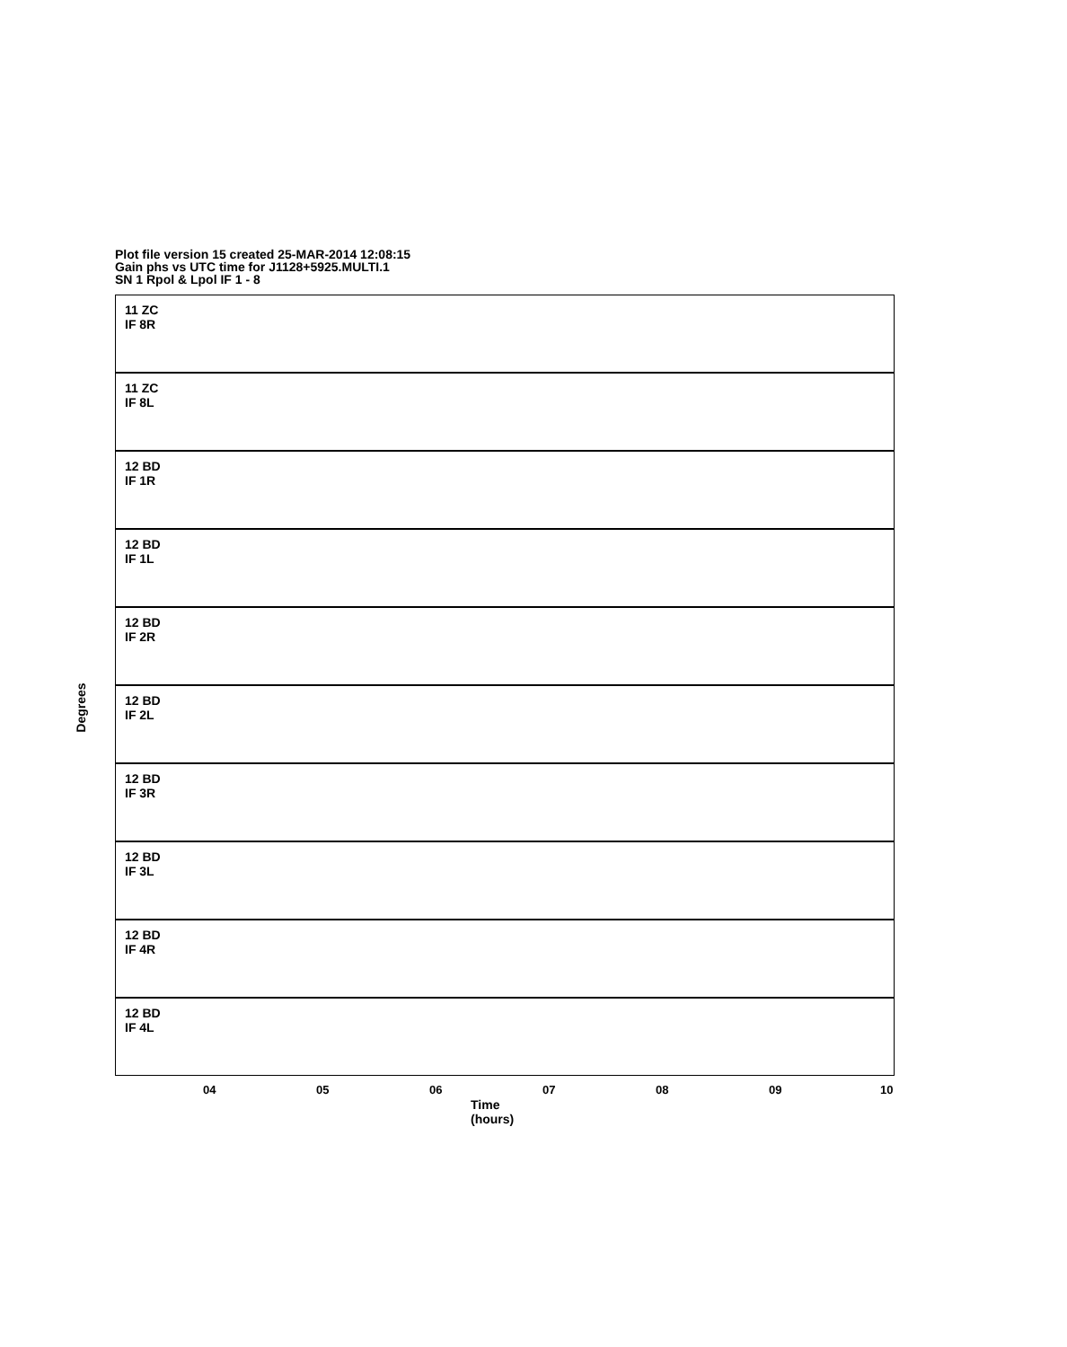Plot file version 15 created 25-MAR-2014 12:08:15
Gain phs vs UTC time for J1128+5925.MULTI.1
SN 1 Rpol & Lpol IF 1 - 8
11 ZC
IF 8R
11 ZC
IF 8L
12 BD
IF 1R
12 BD
IF 1L
12 BD
IF 2R
12 BD
IF 2L
12 BD
IF 3R
12 BD
IF 3L
12 BD
IF 4R
12 BD
IF 4L
Degrees
04 05 06 07 08 09 10
Time (hours)